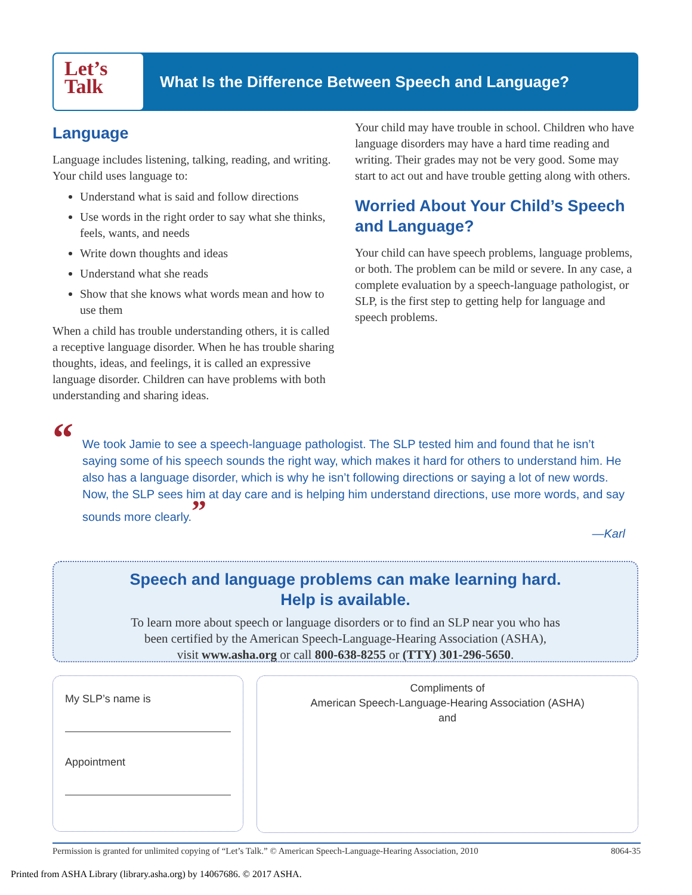Let’s
Talk
What Is the Difference Between Speech and Language?
Language
Language includes listening, talking, reading, and writing. Your child uses language to:
Understand what is said and follow directions
Use words in the right order to say what she thinks, feels, wants, and needs
Write down thoughts and ideas
Understand what she reads
Show that she knows what words mean and how to use them
When a child has trouble understanding others, it is called a receptive language disorder. When he has trouble sharing thoughts, ideas, and feelings, it is called an expressive language disorder. Children can have problems with both understanding and sharing ideas.
Your child may have trouble in school. Children who have language disorders may have a hard time reading and writing. Their grades may not be very good. Some may start to act out and have trouble getting along with others.
Worried About Your Child’s Speech and Language?
Your child can have speech problems, language problems, or both. The problem can be mild or severe. In any case, a complete evaluation by a speech-language pathologist, or SLP, is the first step to getting help for language and speech problems.
“We took Jamie to see a speech-language pathologist. The SLP tested him and found that he isn’t saying some of his speech sounds the right way, which makes it hard for others to understand him. He also has a language disorder, which is why he isn’t following directions or saying a lot of new words. Now, the SLP sees him at day care and is helping him understand directions, use more words, and say sounds more clearly.”
—Karl
Speech and language problems can make learning hard.
Help is available.
To learn more about speech or language disorders or to find an SLP near you who has
been certified by the American Speech-Language-Hearing Association (ASHA),
visit www.asha.org or call 800-638-8255 or (TTY) 301-296-5650.
My SLP’s name is
Appointment
Compliments of
American Speech-Language-Hearing Association (ASHA)
and
Permission is granted for unlimited copying of “Let’s Talk.” © American Speech-Language-Hearing Association, 2010 8064-35
Printed from ASHA Library (library.asha.org) by 14067686. © 2017 ASHA.